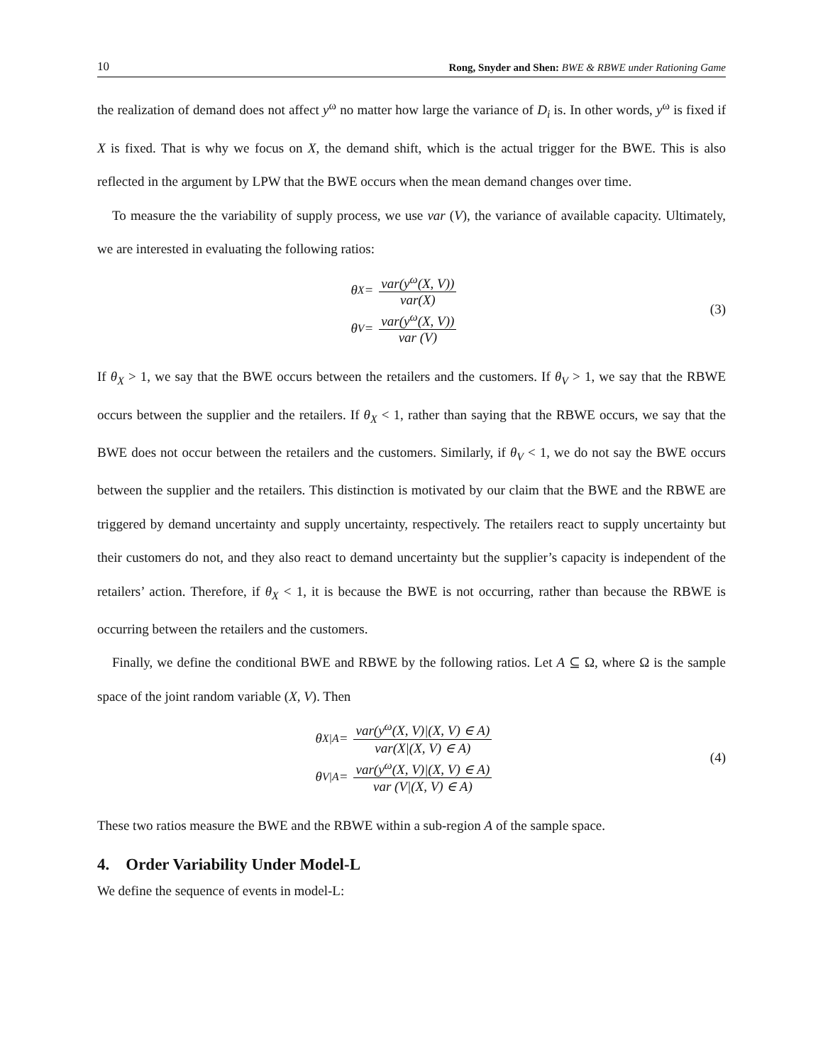10 Rong, Snyder and Shen: BWE & RBWE under Rationing Game
the realization of demand does not affect y<sup>ω</sup> no matter how large the variance of D<sub>i</sub> is. In other words, y<sup>ω</sup> is fixed if X is fixed. That is why we focus on X, the demand shift, which is the actual trigger for the BWE. This is also reflected in the argument by LPW that the BWE occurs when the mean demand changes over time.
To measure the the variability of supply process, we use var (V), the variance of available capacity. Ultimately, we are interested in evaluating the following ratios:
θ<sub>X</sub> = var(y<sup>ω</sup>(X, V)) var(X)
θ<sub>V</sub> = var(y<sup>ω</sup>(X, V)) var (V)
(3)
If θ<sub>X</sub> > 1, we say that the BWE occurs between the retailers and the customers. If θ<sub>V</sub> > 1, we say that the RBWE occurs between the supplier and the retailers. If θ<sub>X</sub> < 1, rather than saying that the RBWE occurs, we say that the BWE does not occur between the retailers and the customers. Similarly, if θ<sub>V</sub> < 1, we do not say the BWE occurs between the supplier and the retailers. This distinction is motivated by our claim that the BWE and the RBWE are triggered by demand uncertainty and supply uncertainty, respectively. The retailers react to supply uncertainty but their customers do not, and they also react to demand uncertainty but the supplier’s capacity is independent of the retailers’ action. Therefore, if θ<sub>X</sub> < 1, it is because the BWE is not occurring, rather than because the RBWE is occurring between the retailers and the customers.
Finally, we define the conditional BWE and RBWE by the following ratios. Let A ⊆ Ω, where Ω is the sample space of the joint random variable (X, V). Then
θ<sub>X|A</sub> = var(y<sup>ω</sup>(X, V)|(X, V) ∈ A) var(X|(X, V) ∈ A)
θ<sub>V|A</sub> = var(y<sup>ω</sup>(X, V)|(X, V) ∈ A) var (V|(X, V) ∈ A)
(4)
These two ratios measure the BWE and the RBWE within a sub-region A of the sample space.
4. Order Variability Under Model-L
We define the sequence of events in model-L: